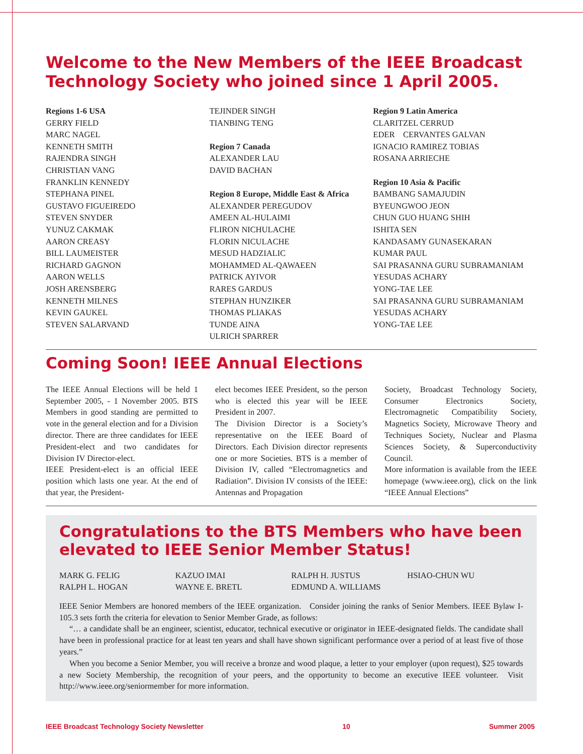Welcome to the New Members of the IEEE Broadcast Technology Society who joined since 1 April 2005.
Regions 1-6 USA
GERRY FIELD
MARC NAGEL
KENNETH SMITH
RAJENDRA SINGH
CHRISTIAN VANG
FRANKLIN KENNEDY
STEPHANA PINEL
GUSTAVO FIGUEIREDO
STEVEN SNYDER
YUNUZ CAKMAK
AARON CREASY
BILL LAUMEISTER
RICHARD GAGNON
AARON WELLS
JOSH ARENSBERG
KENNETH MILNES
KEVIN GAUKEL
STEVEN SALARVAND
TEJINDER SINGH
TIANBING TENG
Region 7 Canada
ALEXANDER LAU
DAVID BACHAN
Region 8 Europe, Middle East & Africa
ALEXANDER PEREGUDOV
AMEEN AL-HULAIMI
FLIRON NICHULACHE
FLORIN NICULACHE
MESUD HADZIALIC
MOHAMMED AL-QAWAEEN
PATRICK AYIVOR
RARES GARDUS
STEPHAN HUNZIKER
THOMAS PLIAKAS
TUNDE AINA
ULRICH SPARRER
Region 9 Latin America
CLARITZEL CERRUD
EDER CERVANTES GALVAN
IGNACIO RAMIREZ TOBIAS
ROSANA ARRIECHE
Region 10 Asia & Pacific
BAMBANG SAMAJUDIN
BYEUNGWOO JEON
CHUN GUO HUANG SHIH
ISHITA SEN
KANDASAMY GUNASEKARAN
KUMAR PAUL
SAI PRASANNA GURU SUBRAMANIAM
YESUDAS ACHARY
YONG-TAE LEE
SAI PRASANNA GURU SUBRAMANIAM
YESUDAS ACHARY
YONG-TAE LEE
Coming Soon! IEEE Annual Elections
The IEEE Annual Elections will be held 1 September 2005, - 1 November 2005. BTS Members in good standing are permitted to vote in the general election and for a Division director. There are three candidates for IEEE President-elect and two candidates for Division IV Director-elect.
IEEE President-elect is an official IEEE position which lasts one year. At the end of that year, the President-
elect becomes IEEE President, so the person who is elected this year will be IEEE President in 2007.
The Division Director is a Society’s representative on the IEEE Board of Directors. Each Division director represents one or more Societies. BTS is a member of Division IV, called “Electromagnetics and Radiation”. Division IV consists of the IEEE: Antennas and Propagation
Society, Broadcast Technology Society, Consumer Electronics Society, Electromagnetic Compatibility Society, Magnetics Society, Microwave Theory and Techniques Society, Nuclear and Plasma Sciences Society, & Superconductivity Council.
More information is available from the IEEE homepage (www.ieee.org), click on the link “IEEE Annual Elections”
Congratulations to the BTS Members who have been elevated to IEEE Senior Member Status!
MARK G. FELIG
RALPH L. HOGAN
KAZUO IMAI
WAYNE E. BRETL
RALPH H. JUSTUS
EDMUND A. WILLIAMS
HSIAO-CHUN WU
IEEE Senior Members are honored members of the IEEE organization. Consider joining the ranks of Senior Members. IEEE Bylaw I-105.3 sets forth the criteria for elevation to Senior Member Grade, as follows:
“… a candidate shall be an engineer, scientist, educator, technical executive or originator in IEEE-designated fields. The candidate shall have been in professional practice for at least ten years and shall have shown significant performance over a period of at least five of those years.”
When you become a Senior Member, you will receive a bronze and wood plaque, a letter to your employer (upon request), $25 towards a new Society Membership, the recognition of your peers, and the opportunity to become an executive IEEE volunteer. Visit http://www.ieee.org/seniormember for more information.
IEEE Broadcast Technology Society Newsletter 10 Summer 2005